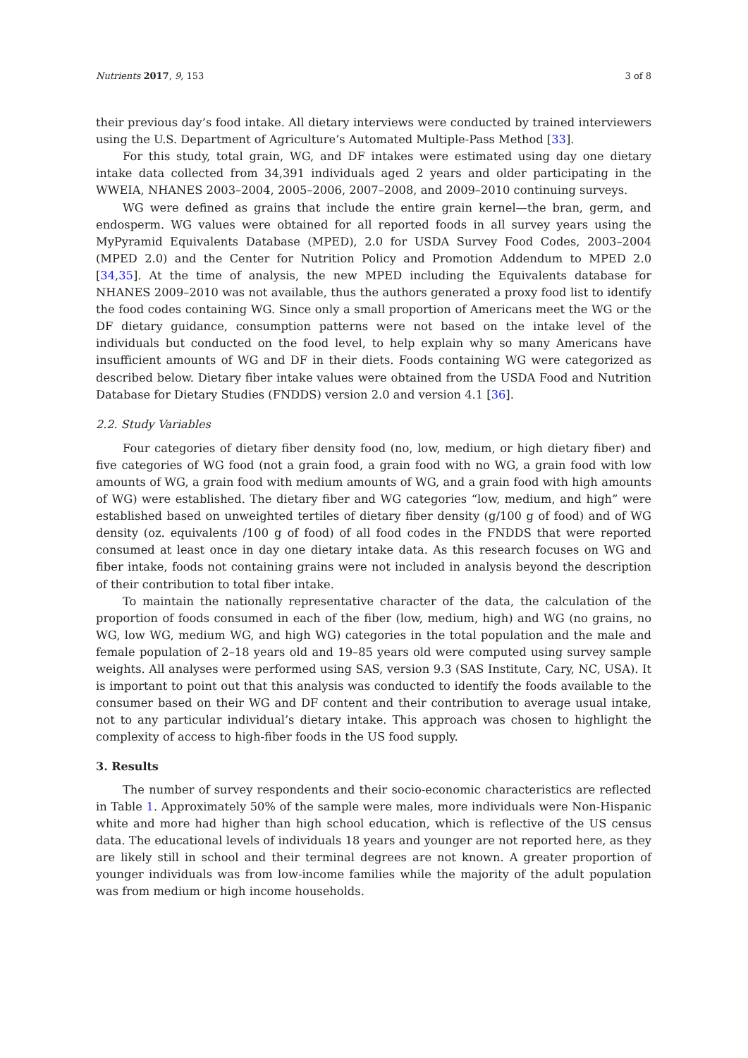Nutrients 2017, 9, 153 3 of 8
their previous day’s food intake. All dietary interviews were conducted by trained interviewers using the U.S. Department of Agriculture’s Automated Multiple-Pass Method [33].
For this study, total grain, WG, and DF intakes were estimated using day one dietary intake data collected from 34,391 individuals aged 2 years and older participating in the WWEIA, NHANES 2003–2004, 2005–2006, 2007–2008, and 2009–2010 continuing surveys.
WG were defined as grains that include the entire grain kernel—the bran, germ, and endosperm. WG values were obtained for all reported foods in all survey years using the MyPyramid Equivalents Database (MPED), 2.0 for USDA Survey Food Codes, 2003–2004 (MPED 2.0) and the Center for Nutrition Policy and Promotion Addendum to MPED 2.0 [34,35]. At the time of analysis, the new MPED including the Equivalents database for NHANES 2009–2010 was not available, thus the authors generated a proxy food list to identify the food codes containing WG. Since only a small proportion of Americans meet the WG or the DF dietary guidance, consumption patterns were not based on the intake level of the individuals but conducted on the food level, to help explain why so many Americans have insufficient amounts of WG and DF in their diets. Foods containing WG were categorized as described below. Dietary fiber intake values were obtained from the USDA Food and Nutrition Database for Dietary Studies (FNDDS) version 2.0 and version 4.1 [36].
2.2. Study Variables
Four categories of dietary fiber density food (no, low, medium, or high dietary fiber) and five categories of WG food (not a grain food, a grain food with no WG, a grain food with low amounts of WG, a grain food with medium amounts of WG, and a grain food with high amounts of WG) were established. The dietary fiber and WG categories “low, medium, and high” were established based on unweighted tertiles of dietary fiber density (g/100 g of food) and of WG density (oz. equivalents /100 g of food) of all food codes in the FNDDS that were reported consumed at least once in day one dietary intake data. As this research focuses on WG and fiber intake, foods not containing grains were not included in analysis beyond the description of their contribution to total fiber intake.
To maintain the nationally representative character of the data, the calculation of the proportion of foods consumed in each of the fiber (low, medium, high) and WG (no grains, no WG, low WG, medium WG, and high WG) categories in the total population and the male and female population of 2–18 years old and 19–85 years old were computed using survey sample weights. All analyses were performed using SAS, version 9.3 (SAS Institute, Cary, NC, USA). It is important to point out that this analysis was conducted to identify the foods available to the consumer based on their WG and DF content and their contribution to average usual intake, not to any particular individual’s dietary intake. This approach was chosen to highlight the complexity of access to high-fiber foods in the US food supply.
3. Results
The number of survey respondents and their socio-economic characteristics are reflected in Table 1. Approximately 50% of the sample were males, more individuals were Non-Hispanic white and more had higher than high school education, which is reflective of the US census data. The educational levels of individuals 18 years and younger are not reported here, as they are likely still in school and their terminal degrees are not known. A greater proportion of younger individuals was from low-income families while the majority of the adult population was from medium or high income households.